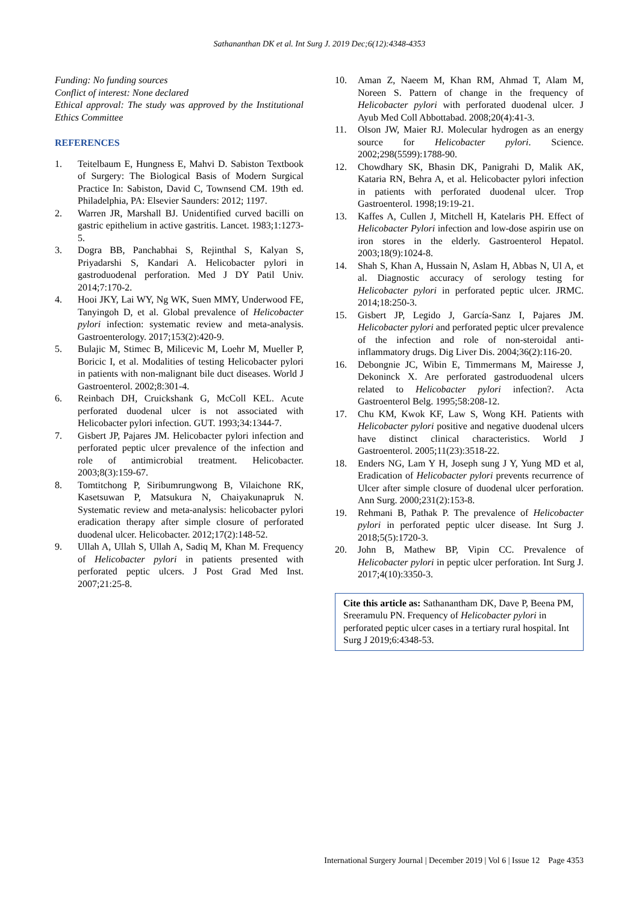Sathananthan DK et al. Int Surg J. 2019 Dec;6(12):4348-4353
Funding: No funding sources
Conflict of interest: None declared
Ethical approval: The study was approved by the Institutional Ethics Committee
REFERENCES
1. Teitelbaum E, Hungness E, Mahvi D. Sabiston Textbook of Surgery: The Biological Basis of Modern Surgical Practice In: Sabiston, David C, Townsend CM. 19th ed. Philadelphia, PA: Elsevier Saunders: 2012; 1197.
2. Warren JR, Marshall BJ. Unidentified curved bacilli on gastric epithelium in active gastritis. Lancet. 1983;1:1273-5.
3. Dogra BB, Panchabhai S, Rejinthal S, Kalyan S, Priyadarshi S, Kandari A. Helicobacter pylori in gastroduodenal perforation. Med J DY Patil Univ. 2014;7:170-2.
4. Hooi JKY, Lai WY, Ng WK, Suen MMY, Underwood FE, Tanyingoh D, et al. Global prevalence of Helicobacter pylori infection: systematic review and meta-analysis. Gastroenterology. 2017;153(2):420-9.
5. Bulajic M, Stimec B, Milicevic M, Loehr M, Mueller P, Boricic I, et al. Modalities of testing Helicobacter pylori in patients with non-malignant bile duct diseases. World J Gastroenterol. 2002;8:301-4.
6. Reinbach DH, Cruickshank G, McColl KEL. Acute perforated duodenal ulcer is not associated with Helicobacter pylori infection. GUT. 1993;34:1344-7.
7. Gisbert JP, Pajares JM. Helicobacter pylori infection and perforated peptic ulcer prevalence of the infection and role of antimicrobial treatment. Helicobacter. 2003;8(3):159-67.
8. Tomtitchong P, Siribumrungwong B, Vilaichone RK, Kasetsuwan P, Matsukura N, Chaiyakunapruk N. Systematic review and meta-analysis: helicobacter pylori eradication therapy after simple closure of perforated duodenal ulcer. Helicobacter. 2012;17(2):148-52.
9. Ullah A, Ullah S, Ullah A, Sadiq M, Khan M. Frequency of Helicobacter pylori in patients presented with perforated peptic ulcers. J Post Grad Med Inst. 2007;21:25-8.
10. Aman Z, Naeem M, Khan RM, Ahmad T, Alam M, Noreen S. Pattern of change in the frequency of Helicobacter pylori with perforated duodenal ulcer. J Ayub Med Coll Abbottabad. 2008;20(4):41-3.
11. Olson JW, Maier RJ. Molecular hydrogen as an energy source for Helicobacter pylori. Science. 2002;298(5599):1788-90.
12. Chowdhary SK, Bhasin DK, Panigrahi D, Malik AK, Kataria RN, Behra A, et al. Helicobacter pylori infection in patients with perforated duodenal ulcer. Trop Gastroenterol. 1998;19:19-21.
13. Kaffes A, Cullen J, Mitchell H, Katelaris PH. Effect of Helicobacter Pylori infection and low-dose aspirin use on iron stores in the elderly. Gastroenterol Hepatol. 2003;18(9):1024-8.
14. Shah S, Khan A, Hussain N, Aslam H, Abbas N, Ul A, et al. Diagnostic accuracy of serology testing for Helicobacter pylori in perforated peptic ulcer. JRMC. 2014;18:250-3.
15. Gisbert JP, Legido J, García-Sanz I, Pajares JM. Helicobacter pylori and perforated peptic ulcer prevalence of the infection and role of non-steroidal anti-inflammatory drugs. Dig Liver Dis. 2004;36(2):116-20.
16. Debongnie JC, Wibin E, Timmermans M, Mairesse J, Dekoninck X. Are perforated gastroduodenal ulcers related to Helicobacter pylori infection?. Acta Gastroenterol Belg. 1995;58:208-12.
17. Chu KM, Kwok KF, Law S, Wong KH. Patients with Helicobacter pylori positive and negative duodenal ulcers have distinct clinical characteristics. World J Gastroenterol. 2005;11(23):3518-22.
18. Enders NG, Lam Y H, Joseph sung J Y, Yung MD et al, Eradication of Helicobacter pylori prevents recurrence of Ulcer after simple closure of duodenal ulcer perforation. Ann Surg. 2000;231(2):153-8.
19. Rehmani B, Pathak P. The prevalence of Helicobacter pylori in perforated peptic ulcer disease. Int Surg J. 2018;5(5):1720-3.
20. John B, Mathew BP, Vipin CC. Prevalence of Helicobacter pylori in peptic ulcer perforation. Int Surg J. 2017;4(10):3350-3.
Cite this article as: Sathanantham DK, Dave P, Beena PM, Sreeramulu PN. Frequency of Helicobacter pylori in perforated peptic ulcer cases in a tertiary rural hospital. Int Surg J 2019;6:4348-53.
International Surgery Journal | December 2019 | Vol 6 | Issue 12 Page 4353